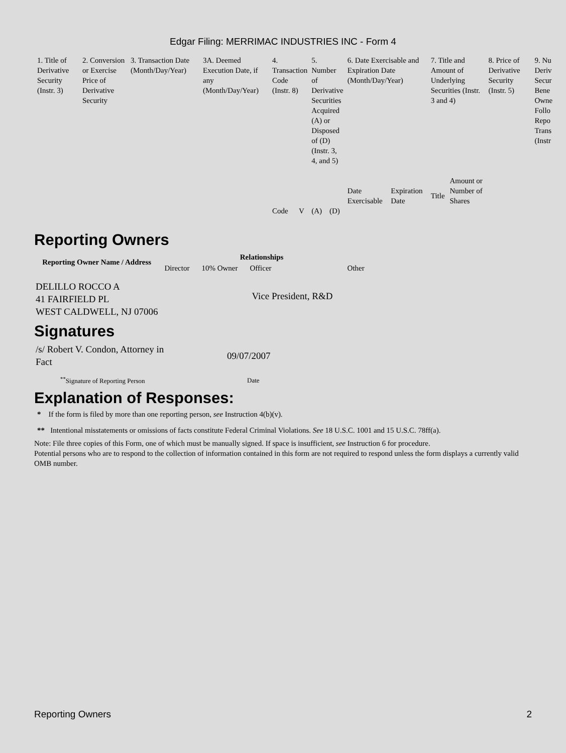Edgar Filing: MERRIMAC INDUSTRIES INC - Form 4
| 1. Title of Derivative Security (Instr. 3) | 2. Conversion or Exercise Price of Derivative Security | 3. Transaction Date (Month/Day/Year) | 3A. Deemed Execution Date, if any (Month/Day/Year) | 4. Transaction Code (Instr. 8) | | 5. Number of Derivative Securities Acquired (A) or Disposed of (D) (Instr. 3, 4, and 5) | | 6. Date Exercisable and Expiration Date (Month/Day/Year) | | 7. Title and Amount of Underlying Securities (Instr. 3 and 4) | | 8. Price of Derivative Security (Instr. 5) | 9. Nu Deriv Secur Bene Owne Follo Repo Trans (Instr |
| --- | --- | --- | --- | --- | --- | --- | --- | --- | --- | --- | --- | --- | --- |
| | | | | | | | | Date Exercisable | Expiration Date | Title | Amount or Number of Shares | | |
| | | | | Code | V | (A) | (D) | | | | | | |
Reporting Owners
| Reporting Owner Name / Address | Relationships | | | |
| --- | --- | --- | --- | --- |
| | Director | 10% Owner | Officer | Other |
| DELILLO ROCCO A 41 FAIRFIELD PL WEST CALDWELL, NJ 07006 | | | Vice President, R&D | |
Signatures
| /s/ Robert V. Condon, Attorney in Fact | 09/07/2007 |
| <sup>**</sup> Signature of Reporting Person | Date |
Explanation of Responses:
* If the form is filed by more than one reporting person, see Instruction 4(b)(v).
** Intentional misstatements or omissions of facts constitute Federal Criminal Violations. See 18 U.S.C. 1001 and 15 U.S.C. 78ff(a).
Note: File three copies of this Form, one of which must be manually signed. If space is insufficient, see Instruction 6 for procedure.
Potential persons who are to respond to the collection of information contained in this form are not required to respond unless the form displays a currently valid OMB number.
Reporting Owners 2